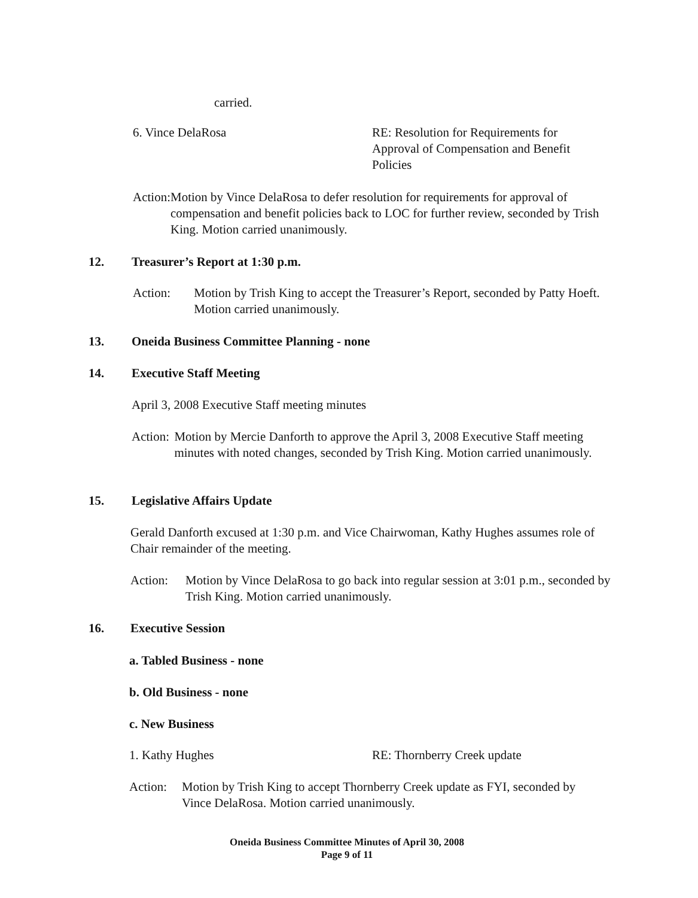carried.
6. Vince DelaRosa RE: Resolution for Requirements for Approval of Compensation and Benefit Policies
Action: Motion by Vince DelaRosa to defer resolution for requirements for approval of compensation and benefit policies back to LOC for further review, seconded by Trish King. Motion carried unanimously.
12. Treasurer’s Report at 1:30 p.m.
Action: Motion by Trish King to accept the Treasurer’s Report, seconded by Patty Hoeft. Motion carried unanimously.
13. Oneida Business Committee Planning - none
14. Executive Staff Meeting
April 3, 2008 Executive Staff meeting minutes
Action: Motion by Mercie Danforth to approve the April 3, 2008 Executive Staff meeting minutes with noted changes, seconded by Trish King. Motion carried unanimously.
15. Legislative Affairs Update
Gerald Danforth excused at 1:30 p.m. and Vice Chairwoman, Kathy Hughes assumes role of Chair remainder of the meeting.
Action: Motion by Vince DelaRosa to go back into regular session at 3:01 p.m., seconded by Trish King. Motion carried unanimously.
16. Executive Session
a. Tabled Business - none
b. Old Business - none
c. New Business
1. Kathy Hughes RE: Thornberry Creek update
Action: Motion by Trish King to accept Thornberry Creek update as FYI, seconded by Vince DelaRosa. Motion carried unanimously.
Oneida Business Committee Minutes of April 30, 2008
Page 9 of 11